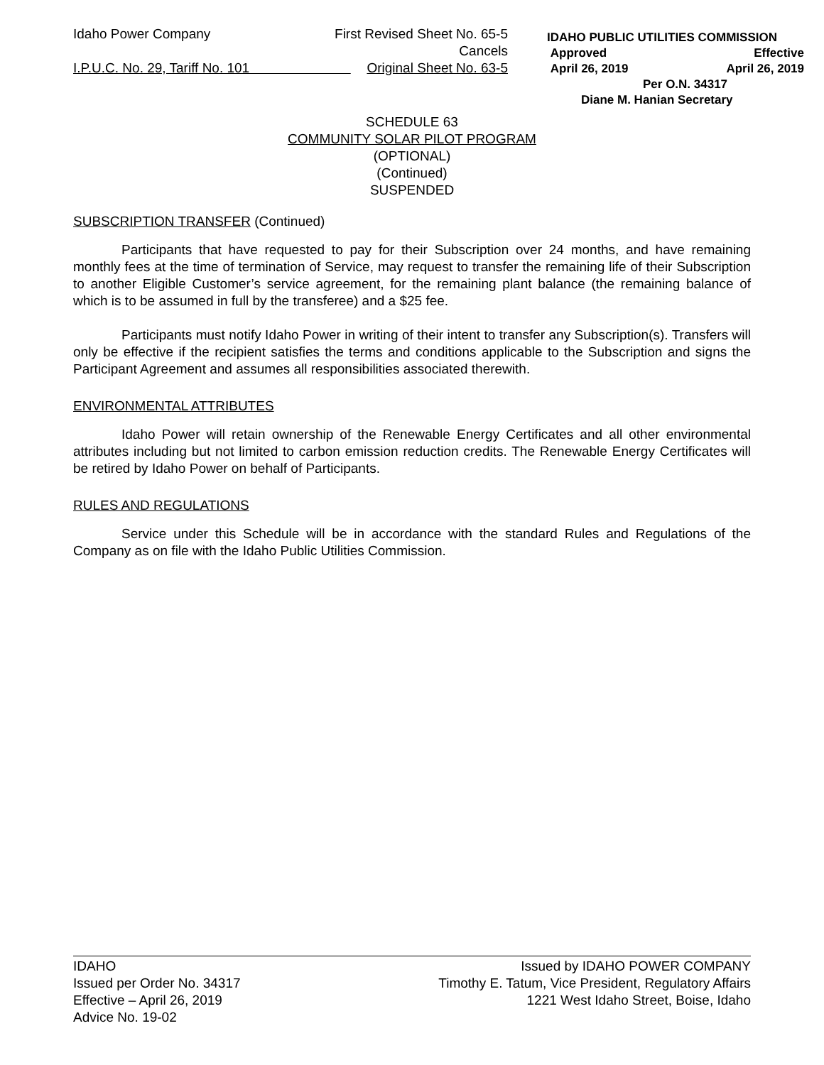Idaho Power Company
I.P.U.C. No. 29, Tariff No. 101
First Revised Sheet No. 65-5
Cancels
Original Sheet No. 63-5
IDAHO PUBLIC UTILITIES COMMISSION
Approved Effective
April 26, 2019 April 26, 2019
Per O.N. 34317
Diane M. Hanian Secretary
SCHEDULE 63
COMMUNITY SOLAR PILOT PROGRAM
(OPTIONAL)
(Continued)
SUSPENDED
SUBSCRIPTION TRANSFER (Continued)
Participants that have requested to pay for their Subscription over 24 months, and have remaining monthly fees at the time of termination of Service, may request to transfer the remaining life of their Subscription to another Eligible Customer’s service agreement, for the remaining plant balance (the remaining balance of which is to be assumed in full by the transferee) and a $25 fee.
Participants must notify Idaho Power in writing of their intent to transfer any Subscription(s). Transfers will only be effective if the recipient satisfies the terms and conditions applicable to the Subscription and signs the Participant Agreement and assumes all responsibilities associated therewith.
ENVIRONMENTAL ATTRIBUTES
Idaho Power will retain ownership of the Renewable Energy Certificates and all other environmental attributes including but not limited to carbon emission reduction credits. The Renewable Energy Certificates will be retired by Idaho Power on behalf of Participants.
RULES AND REGULATIONS
Service under this Schedule will be in accordance with the standard Rules and Regulations of the Company as on file with the Idaho Public Utilities Commission.
IDAHO
Issued per Order No. 34317
Effective – April 26, 2019
Advice No. 19-02
Issued by IDAHO POWER COMPANY
Timothy E. Tatum, Vice President, Regulatory Affairs
1221 West Idaho Street, Boise, Idaho